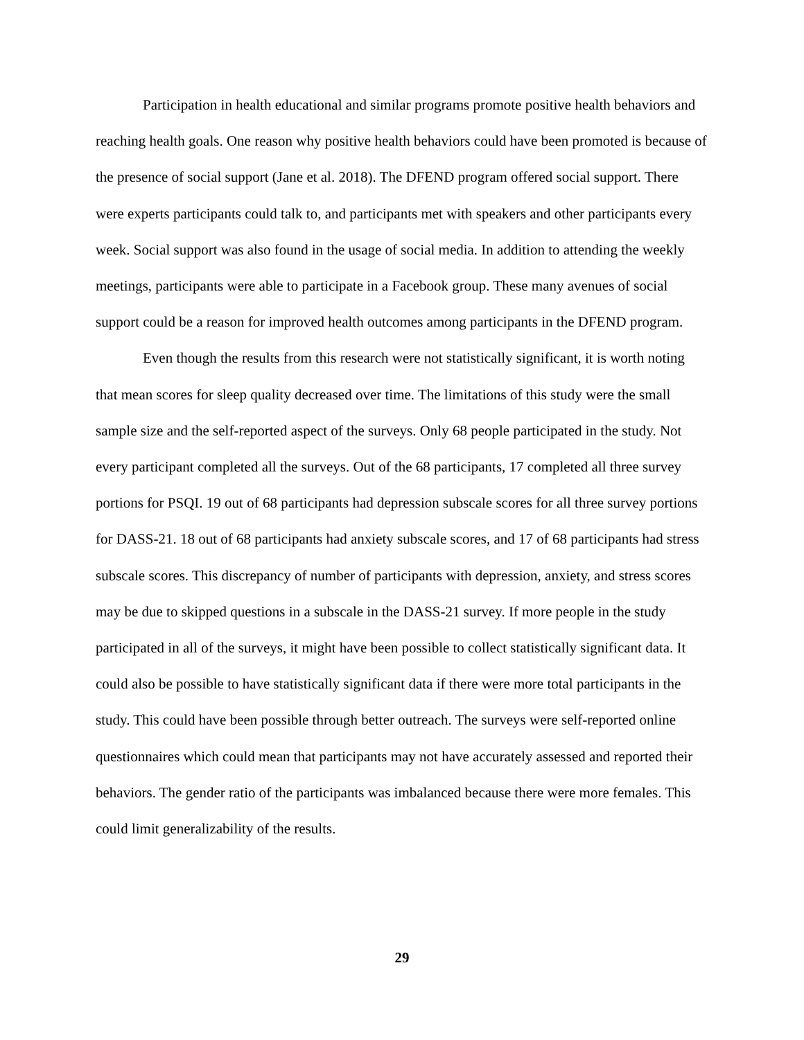Participation in health educational and similar programs promote positive health behaviors and reaching health goals. One reason why positive health behaviors could have been promoted is because of the presence of social support (Jane et al. 2018). The DFEND program offered social support. There were experts participants could talk to, and participants met with speakers and other participants every week. Social support was also found in the usage of social media. In addition to attending the weekly meetings, participants were able to participate in a Facebook group. These many avenues of social support could be a reason for improved health outcomes among participants in the DFEND program.
Even though the results from this research were not statistically significant, it is worth noting that mean scores for sleep quality decreased over time. The limitations of this study were the small sample size and the self-reported aspect of the surveys. Only 68 people participated in the study. Not every participant completed all the surveys. Out of the 68 participants, 17 completed all three survey portions for PSQI. 19 out of 68 participants had depression subscale scores for all three survey portions for DASS-21. 18 out of 68 participants had anxiety subscale scores, and 17 of 68 participants had stress subscale scores. This discrepancy of number of participants with depression, anxiety, and stress scores may be due to skipped questions in a subscale in the DASS-21 survey. If more people in the study participated in all of the surveys, it might have been possible to collect statistically significant data. It could also be possible to have statistically significant data if there were more total participants in the study. This could have been possible through better outreach. The surveys were self-reported online questionnaires which could mean that participants may not have accurately assessed and reported their behaviors. The gender ratio of the participants was imbalanced because there were more females. This could limit generalizability of the results.
29